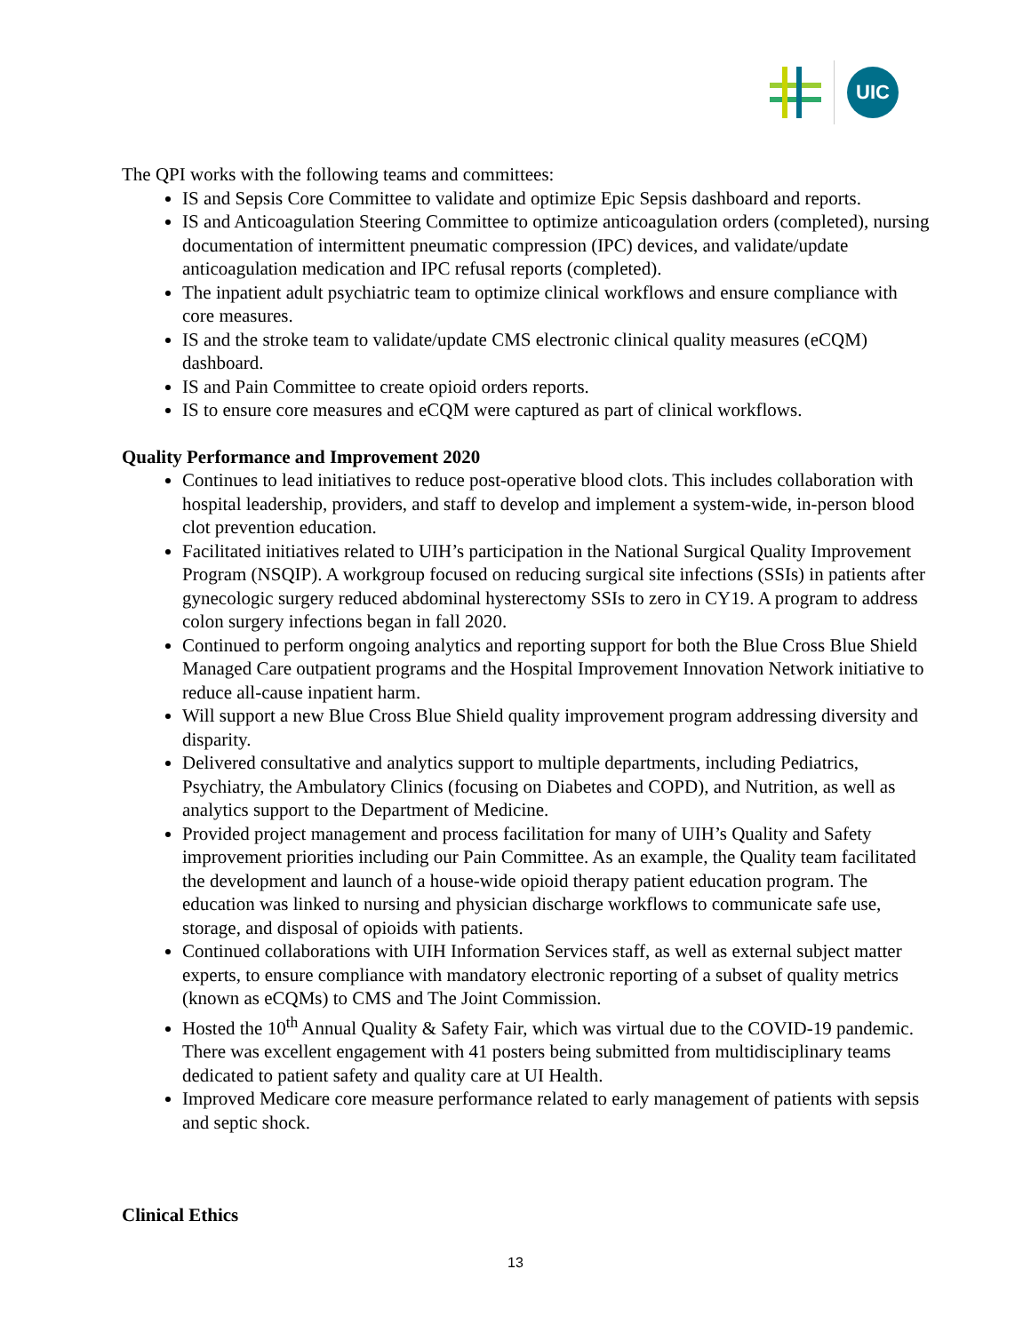UIC
The QPI works with the following teams and committees:
IS and Sepsis Core Committee to validate and optimize Epic Sepsis dashboard and reports.
IS and Anticoagulation Steering Committee to optimize anticoagulation orders (completed), nursing documentation of intermittent pneumatic compression (IPC) devices, and validate/update anticoagulation medication and IPC refusal reports (completed).
The inpatient adult psychiatric team to optimize clinical workflows and ensure compliance with core measures.
IS and the stroke team to validate/update CMS electronic clinical quality measures (eCQM) dashboard.
IS and Pain Committee to create opioid orders reports.
IS to ensure core measures and eCQM were captured as part of clinical workflows.
Quality Performance and Improvement 2020
Continues to lead initiatives to reduce post-operative blood clots. This includes collaboration with hospital leadership, providers, and staff to develop and implement a system-wide, in-person blood clot prevention education.
Facilitated initiatives related to UIH’s participation in the National Surgical Quality Improvement Program (NSQIP). A workgroup focused on reducing surgical site infections (SSIs) in patients after gynecologic surgery reduced abdominal hysterectomy SSIs to zero in CY19. A program to address colon surgery infections began in fall 2020.
Continued to perform ongoing analytics and reporting support for both the Blue Cross Blue Shield Managed Care outpatient programs and the Hospital Improvement Innovation Network initiative to reduce all-cause inpatient harm.
Will support a new Blue Cross Blue Shield quality improvement program addressing diversity and disparity.
Delivered consultative and analytics support to multiple departments, including Pediatrics, Psychiatry, the Ambulatory Clinics (focusing on Diabetes and COPD), and Nutrition, as well as analytics support to the Department of Medicine.
Provided project management and process facilitation for many of UIH’s Quality and Safety improvement priorities including our Pain Committee. As an example, the Quality team facilitated the development and launch of a house-wide opioid therapy patient education program. The education was linked to nursing and physician discharge workflows to communicate safe use, storage, and disposal of opioids with patients.
Continued collaborations with UIH Information Services staff, as well as external subject matter experts, to ensure compliance with mandatory electronic reporting of a subset of quality metrics (known as eCQMs) to CMS and The Joint Commission.
Hosted the 10<sup>th</sup> Annual Quality & Safety Fair, which was virtual due to the COVID-19 pandemic. There was excellent engagement with 41 posters being submitted from multidisciplinary teams dedicated to patient safety and quality care at UI Health.
Improved Medicare core measure performance related to early management of patients with sepsis and septic shock.
Clinical Ethics
13